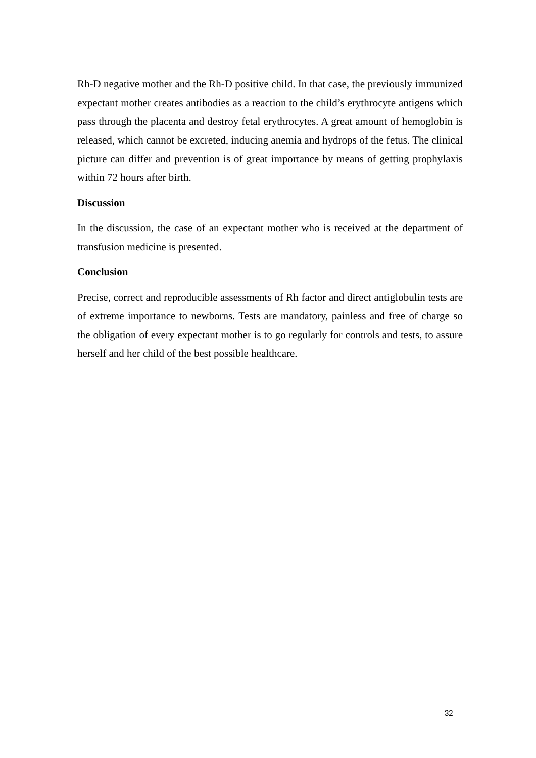Rh-D negative mother and the Rh-D positive child. In that case, the previously immunized expectant mother creates antibodies as a reaction to the child’s erythrocyte antigens which pass through the placenta and destroy fetal erythrocytes. A great amount of hemoglobin is released, which cannot be excreted, inducing anemia and hydrops of the fetus. The clinical picture can differ and prevention is of great importance by means of getting prophylaxis within 72 hours after birth.
Discussion
In the discussion, the case of an expectant mother who is received at the department of transfusion medicine is presented.
Conclusion
Precise, correct and reproducible assessments of Rh factor and direct antiglobulin tests are of extreme importance to newborns. Tests are mandatory, painless and free of charge so the obligation of every expectant mother is to go regularly for controls and tests, to assure herself and her child of the best possible healthcare.
32